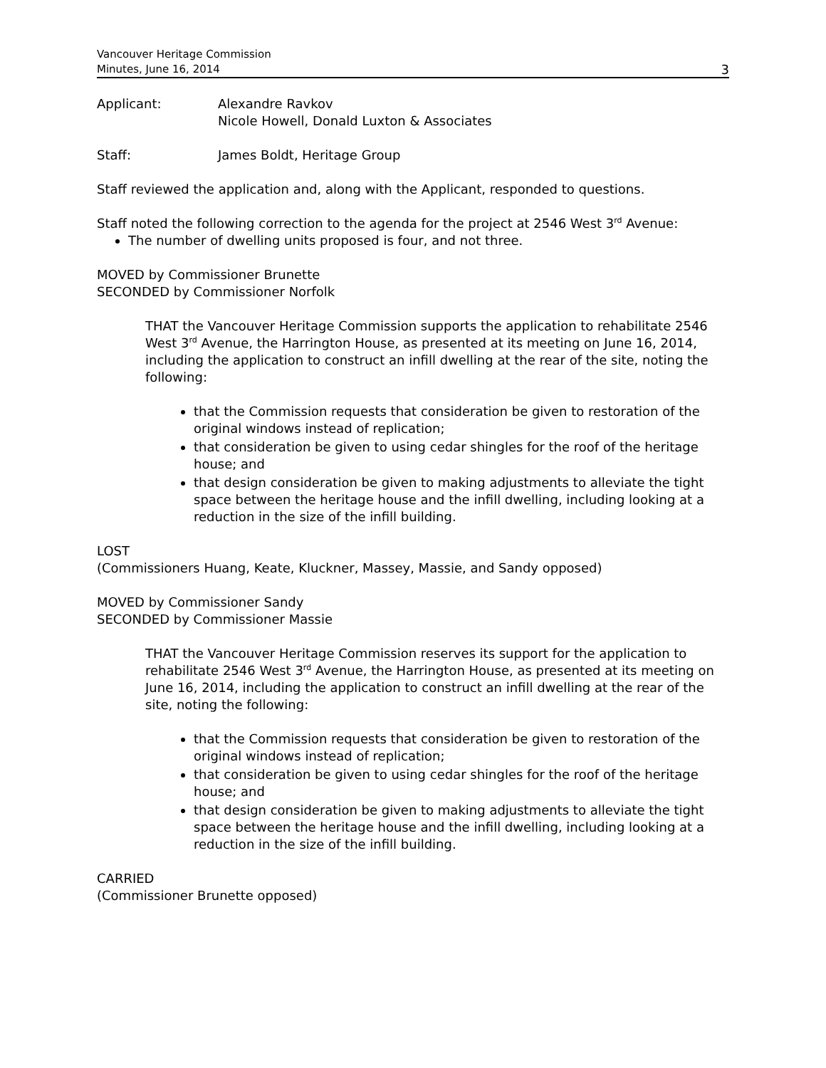Vancouver Heritage Commission
Minutes, June 16, 2014
3
Applicant: Alexandre Ravkov
Nicole Howell, Donald Luxton & Associates
Staff: James Boldt, Heritage Group
Staff reviewed the application and, along with the Applicant, responded to questions.
Staff noted the following correction to the agenda for the project at 2546 West 3<sup>rd</sup> Avenue:
The number of dwelling units proposed is four, and not three.
MOVED by Commissioner Brunette
SECONDED by Commissioner Norfolk
THAT the Vancouver Heritage Commission supports the application to rehabilitate 2546 West 3<sup>rd</sup> Avenue, the Harrington House, as presented at its meeting on June 16, 2014, including the application to construct an infill dwelling at the rear of the site, noting the following:
that the Commission requests that consideration be given to restoration of the original windows instead of replication;
that consideration be given to using cedar shingles for the roof of the heritage house; and
that design consideration be given to making adjustments to alleviate the tight space between the heritage house and the infill dwelling, including looking at a reduction in the size of the infill building.
LOST
(Commissioners Huang, Keate, Kluckner, Massey, Massie, and Sandy opposed)
MOVED by Commissioner Sandy
SECONDED by Commissioner Massie
THAT the Vancouver Heritage Commission reserves its support for the application to rehabilitate 2546 West 3<sup>rd</sup> Avenue, the Harrington House, as presented at its meeting on June 16, 2014, including the application to construct an infill dwelling at the rear of the site, noting the following:
that the Commission requests that consideration be given to restoration of the original windows instead of replication;
that consideration be given to using cedar shingles for the roof of the heritage house; and
that design consideration be given to making adjustments to alleviate the tight space between the heritage house and the infill dwelling, including looking at a reduction in the size of the infill building.
CARRIED
(Commissioner Brunette opposed)